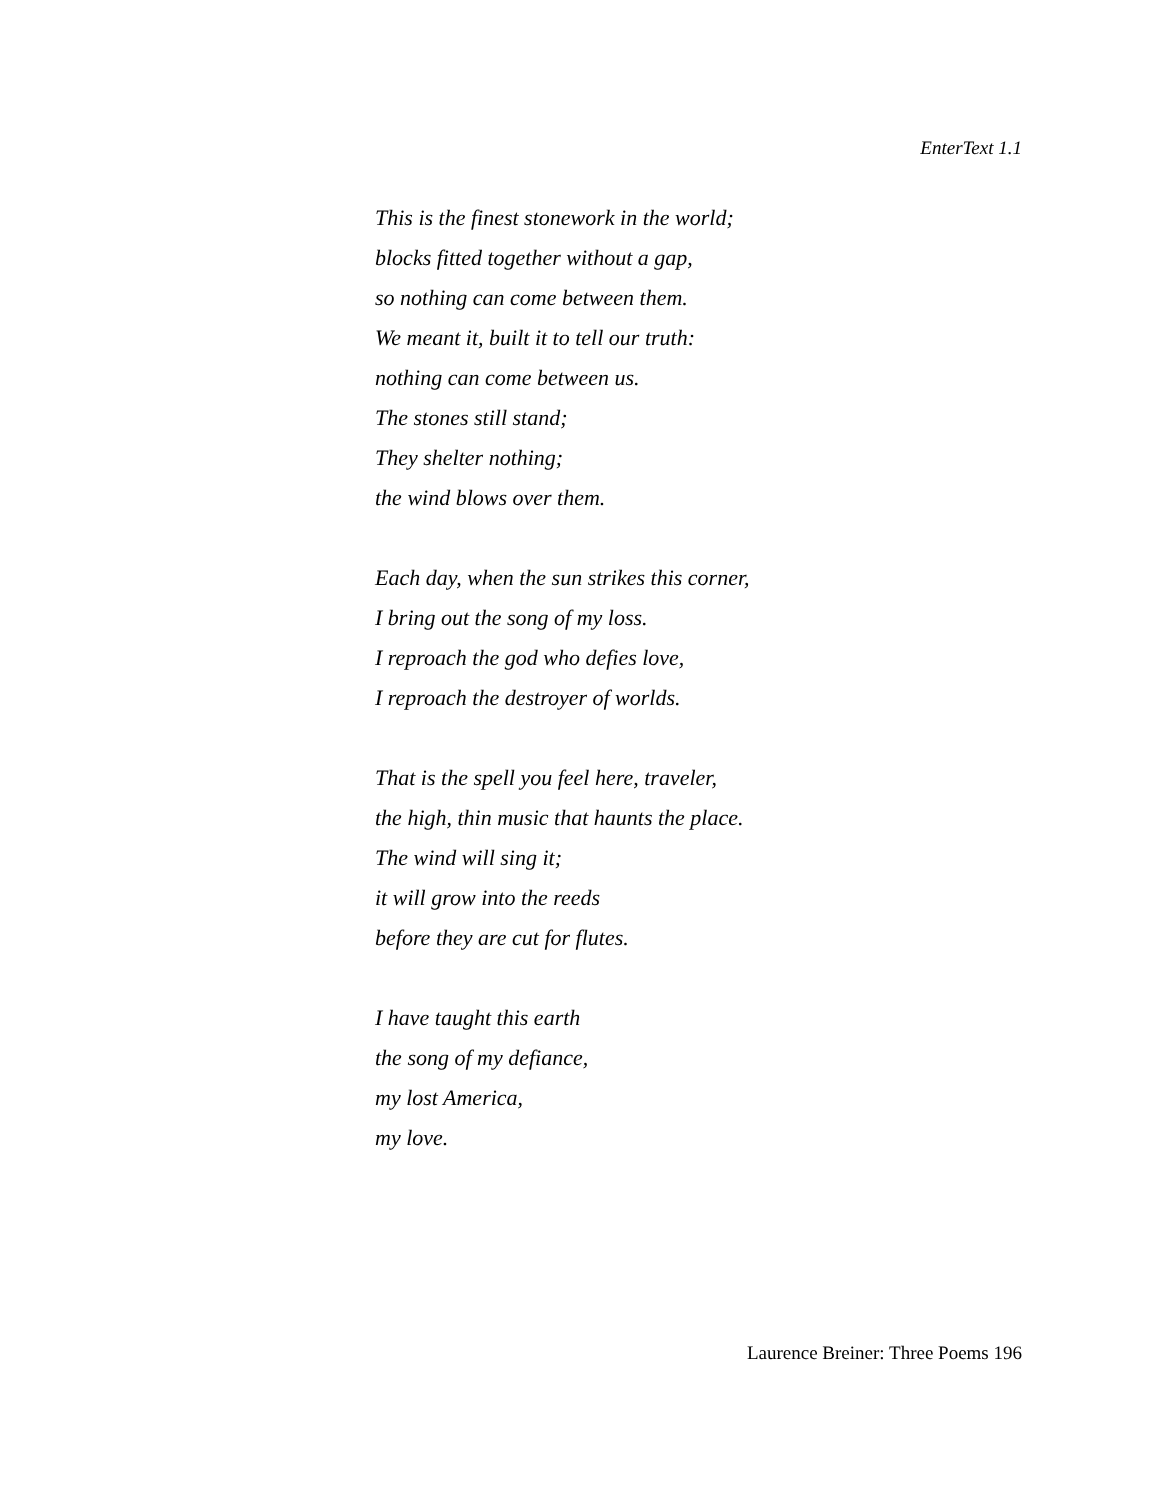EnterText 1.1
This is the finest stonework in the world;
blocks fitted together without a gap,
so nothing can come between them.
We meant it, built it to tell our truth:
nothing can come between us.
The stones still stand;
They shelter nothing;
the wind blows over them.
Each day, when the sun strikes this corner,
I bring out the song of my loss.
I reproach the god who defies love,
I reproach the destroyer of worlds.
That is the spell you feel here, traveler,
the high, thin music that haunts the place.
The wind will sing it;
it will grow into the reeds
before they are cut for flutes.
I have taught this earth
the song of my defiance,
my lost America,
my love.
Laurence Breiner: Three Poems 196